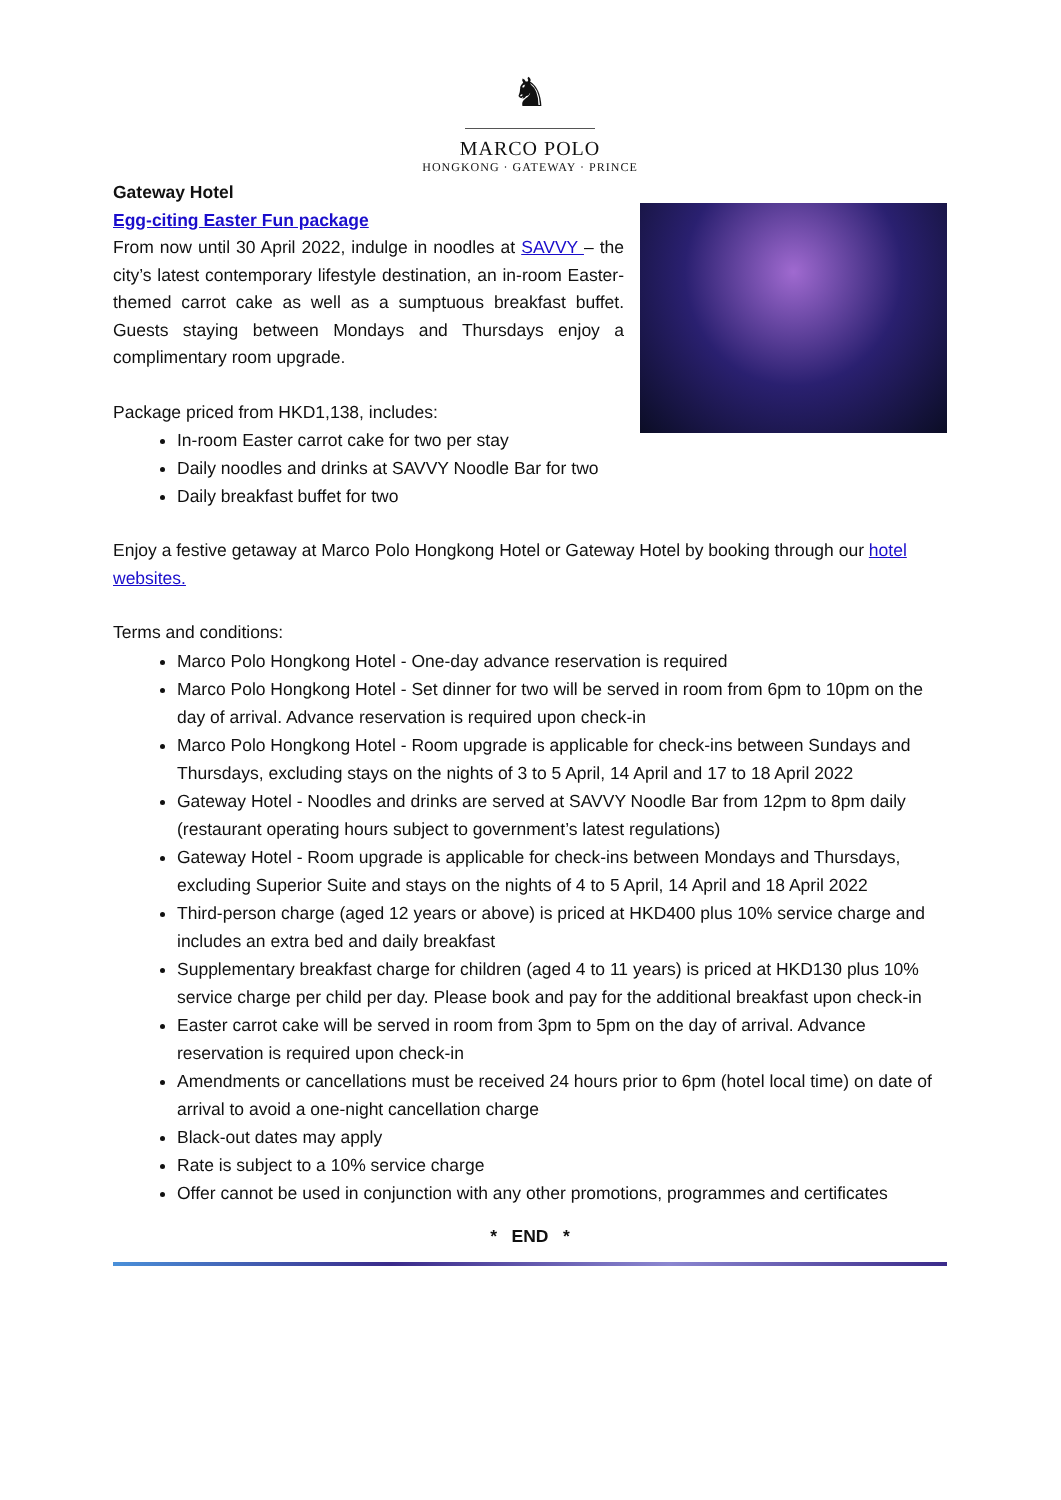♞
MARCO POLO
HONGKONG · GATEWAY · PRINCE
Gateway Hotel
Egg-citing Easter Fun package
From now until 30 April 2022, indulge in noodles at SAVVY – the city’s latest contemporary lifestyle destination, an in-room Easter-themed carrot cake as well as a sumptuous breakfast buffet. Guests staying between Mondays and Thursdays enjoy a complimentary room upgrade.
Package priced from HKD1,138, includes:
In-room Easter carrot cake for two per stay
Daily noodles and drinks at SAVVY Noodle Bar for two
Daily breakfast buffet for two
Enjoy a festive getaway at Marco Polo Hongkong Hotel or Gateway Hotel by booking through our hotel websites.
Terms and conditions:
Marco Polo Hongkong Hotel - One-day advance reservation is required
Marco Polo Hongkong Hotel - Set dinner for two will be served in room from 6pm to 10pm on the day of arrival. Advance reservation is required upon check-in
Marco Polo Hongkong Hotel - Room upgrade is applicable for check-ins between Sundays and Thursdays, excluding stays on the nights of 3 to 5 April, 14 April and 17 to 18 April 2022
Gateway Hotel - Noodles and drinks are served at SAVVY Noodle Bar from 12pm to 8pm daily (restaurant operating hours subject to government’s latest regulations)
Gateway Hotel - Room upgrade is applicable for check-ins between Mondays and Thursdays, excluding Superior Suite and stays on the nights of 4 to 5 April, 14 April and 18 April 2022
Third-person charge (aged 12 years or above) is priced at HKD400 plus 10% service charge and includes an extra bed and daily breakfast
Supplementary breakfast charge for children (aged 4 to 11 years) is priced at HKD130 plus 10% service charge per child per day. Please book and pay for the additional breakfast upon check-in
Easter carrot cake will be served in room from 3pm to 5pm on the day of arrival. Advance reservation is required upon check-in
Amendments or cancellations must be received 24 hours prior to 6pm (hotel local time) on date of arrival to avoid a one-night cancellation charge
Black-out dates may apply
Rate is subject to a 10% service charge
Offer cannot be used in conjunction with any other promotions, programmes and certificates
* END *